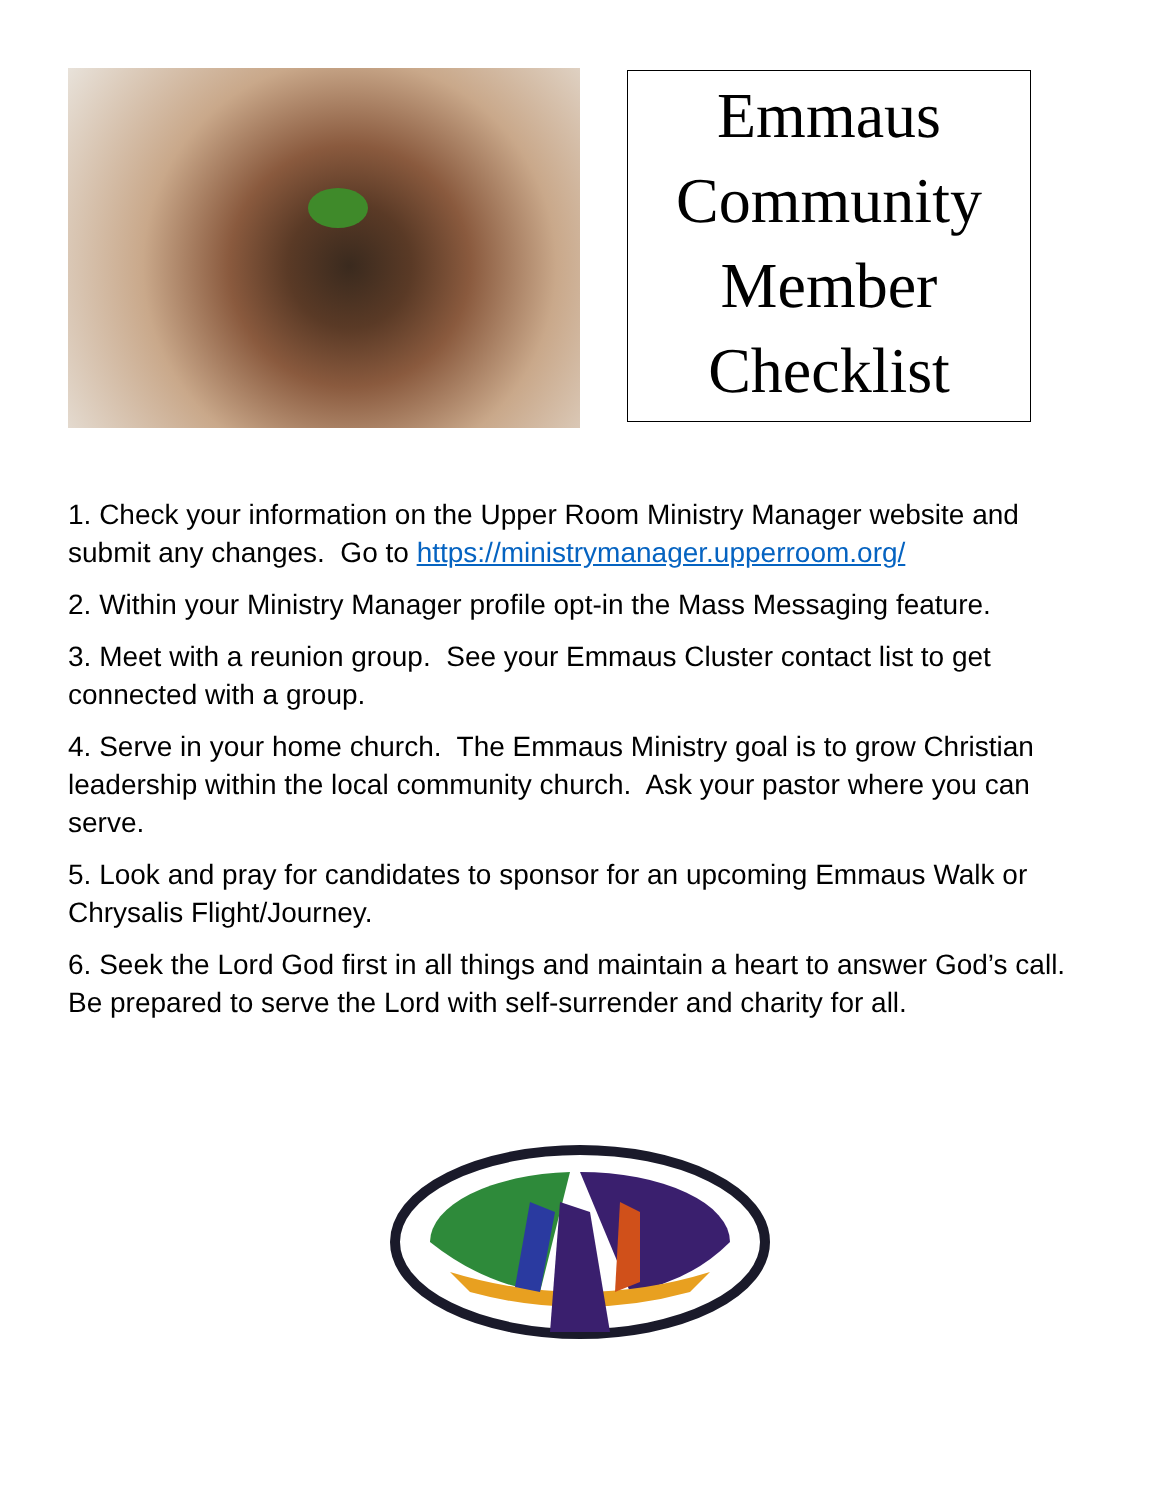Emmaus
Community
Member
Checklist
1. Check your information on the Upper Room Ministry Manager website and submit any changes. Go to https://ministrymanager.upperroom.org/
2. Within your Ministry Manager profile opt-in the Mass Messaging feature.
3. Meet with a reunion group. See your Emmaus Cluster contact list to get connected with a group.
4. Serve in your home church. The Emmaus Ministry goal is to grow Christian leadership within the local community church. Ask your pastor where you can serve.
5. Look and pray for candidates to sponsor for an upcoming Emmaus Walk or Chrysalis Flight/Journey.
6. Seek the Lord God first in all things and maintain a heart to answer God’s call. Be prepared to serve the Lord with self-surrender and charity for all.